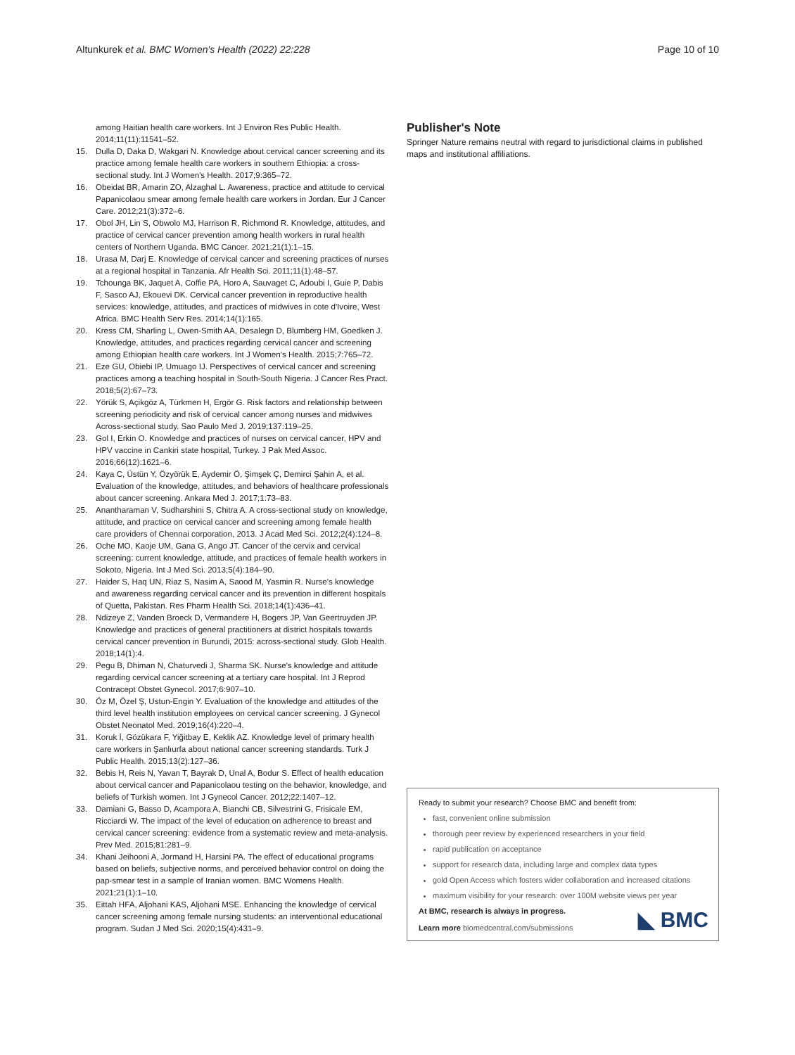Altunkurek et al. BMC Women's Health (2022) 22:228 Page 10 of 10
among Haitian health care workers. Int J Environ Res Public Health. 2014;11(11):11541–52.
15. Dulla D, Daka D, Wakgari N. Knowledge about cervical cancer screening and its practice among female health care workers in southern Ethiopia: a cross-sectional study. Int J Women's Health. 2017;9:365–72.
16. Obeidat BR, Amarin ZO, Alzaghal L. Awareness, practice and attitude to cervical Papanicolaou smear among female health care workers in Jordan. Eur J Cancer Care. 2012;21(3):372–6.
17. Obol JH, Lin S, Obwolo MJ, Harrison R, Richmond R. Knowledge, attitudes, and practice of cervical cancer prevention among health workers in rural health centers of Northern Uganda. BMC Cancer. 2021;21(1):1–15.
18. Urasa M, Darj E. Knowledge of cervical cancer and screening practices of nurses at a regional hospital in Tanzania. Afr Health Sci. 2011;11(1):48–57.
19. Tchounga BK, Jaquet A, Coffie PA, Horo A, Sauvaget C, Adoubi I, Guie P, Dabis F, Sasco AJ, Ekouevi DK. Cervical cancer prevention in reproductive health services: knowledge, attitudes, and practices of midwives in cote d'Ivoire, West Africa. BMC Health Serv Res. 2014;14(1):165.
20. Kress CM, Sharling L, Owen-Smith AA, Desalegn D, Blumberg HM, Goedken J. Knowledge, attitudes, and practices regarding cervical cancer and screening among Ethiopian health care workers. Int J Women's Health. 2015;7:765–72.
21. Eze GU, Obiebi IP, Umuago IJ. Perspectives of cervical cancer and screening practices among a teaching hospital in South-South Nigeria. J Cancer Res Pract. 2018;5(2):67–73.
22. Yörük S, Açikgöz A, Türkmen H, Ergör G. Risk factors and relationship between screening periodicity and risk of cervical cancer among nurses and midwives Across-sectional study. Sao Paulo Med J. 2019;137:119–25.
23. Gol I, Erkin O. Knowledge and practices of nurses on cervical cancer, HPV and HPV vaccine in Cankiri state hospital, Turkey. J Pak Med Assoc. 2016;66(12):1621–6.
24. Kaya C, Üstün Y, Özyörük E, Aydemir Ö, Şimşek Ç, Demirci Şahin A, et al. Evaluation of the knowledge, attitudes, and behaviors of healthcare professionals about cancer screening. Ankara Med J. 2017;1:73–83.
25. Anantharaman V, Sudharshini S, Chitra A. A cross-sectional study on knowledge, attitude, and practice on cervical cancer and screening among female health care providers of Chennai corporation, 2013. J Acad Med Sci. 2012;2(4):124–8.
26. Oche MO, Kaoje UM, Gana G, Ango JT. Cancer of the cervix and cervical screening: current knowledge, attitude, and practices of female health workers in Sokoto, Nigeria. Int J Med Sci. 2013;5(4):184–90.
27. Haider S, Haq UN, Riaz S, Nasim A, Saood M, Yasmin R. Nurse's knowledge and awareness regarding cervical cancer and its prevention in different hospitals of Quetta, Pakistan. Res Pharm Health Sci. 2018;14(1):436–41.
28. Ndizeye Z, Vanden Broeck D, Vermandere H, Bogers JP, Van Geertruyden JP. Knowledge and practices of general practitioners at district hospitals towards cervical cancer prevention in Burundi, 2015: across-sectional study. Glob Health. 2018;14(1):4.
29. Pegu B, Dhiman N, Chaturvedi J, Sharma SK. Nurse's knowledge and attitude regarding cervical cancer screening at a tertiary care hospital. Int J Reprod Contracept Obstet Gynecol. 2017;6:907–10.
30. Öz M, Özel Ş, Ustun-Engin Y. Evaluation of the knowledge and attitudes of the third level health institution employees on cervical cancer screening. J Gynecol Obstet Neonatol Med. 2019;16(4):220–4.
31. Koruk İ, Gözükara F, Yiğitbay E, Keklik AZ. Knowledge level of primary health care workers in Şanlıurfa about national cancer screening standards. Turk J Public Health. 2015;13(2):127–36.
32. Bebis H, Reis N, Yavan T, Bayrak D, Unal A, Bodur S. Effect of health education about cervical cancer and Papanicolaou testing on the behavior, knowledge, and beliefs of Turkish women. Int J Gynecol Cancer. 2012;22:1407–12.
33. Damiani G, Basso D, Acampora A, Bianchi CB, Silvestrini G, Frisicale EM, Ricciardi W. The impact of the level of education on adherence to breast and cervical cancer screening: evidence from a systematic review and meta-analysis. Prev Med. 2015;81:281–9.
34. Khani Jeihooni A, Jormand H, Harsini PA. The effect of educational programs based on beliefs, subjective norms, and perceived behavior control on doing the pap-smear test in a sample of Iranian women. BMC Womens Health. 2021;21(1):1–10.
35. Eittah HFA, Aljohani KAS, Aljohani MSE. Enhancing the knowledge of cervical cancer screening among female nursing students: an interventional educational program. Sudan J Med Sci. 2020;15(4):431–9.
Publisher's Note
Springer Nature remains neutral with regard to jurisdictional claims in published maps and institutional affiliations.
Ready to submit your research? Choose BMC and benefit from:
fast, convenient online submission
thorough peer review by experienced researchers in your field
rapid publication on acceptance
support for research data, including large and complex data types
gold Open Access which fosters wider collaboration and increased citations
maximum visibility for your research: over 100M website views per year
At BMC, research is always in progress.
Learn more biomedcentral.com/submissions
◣ BMC